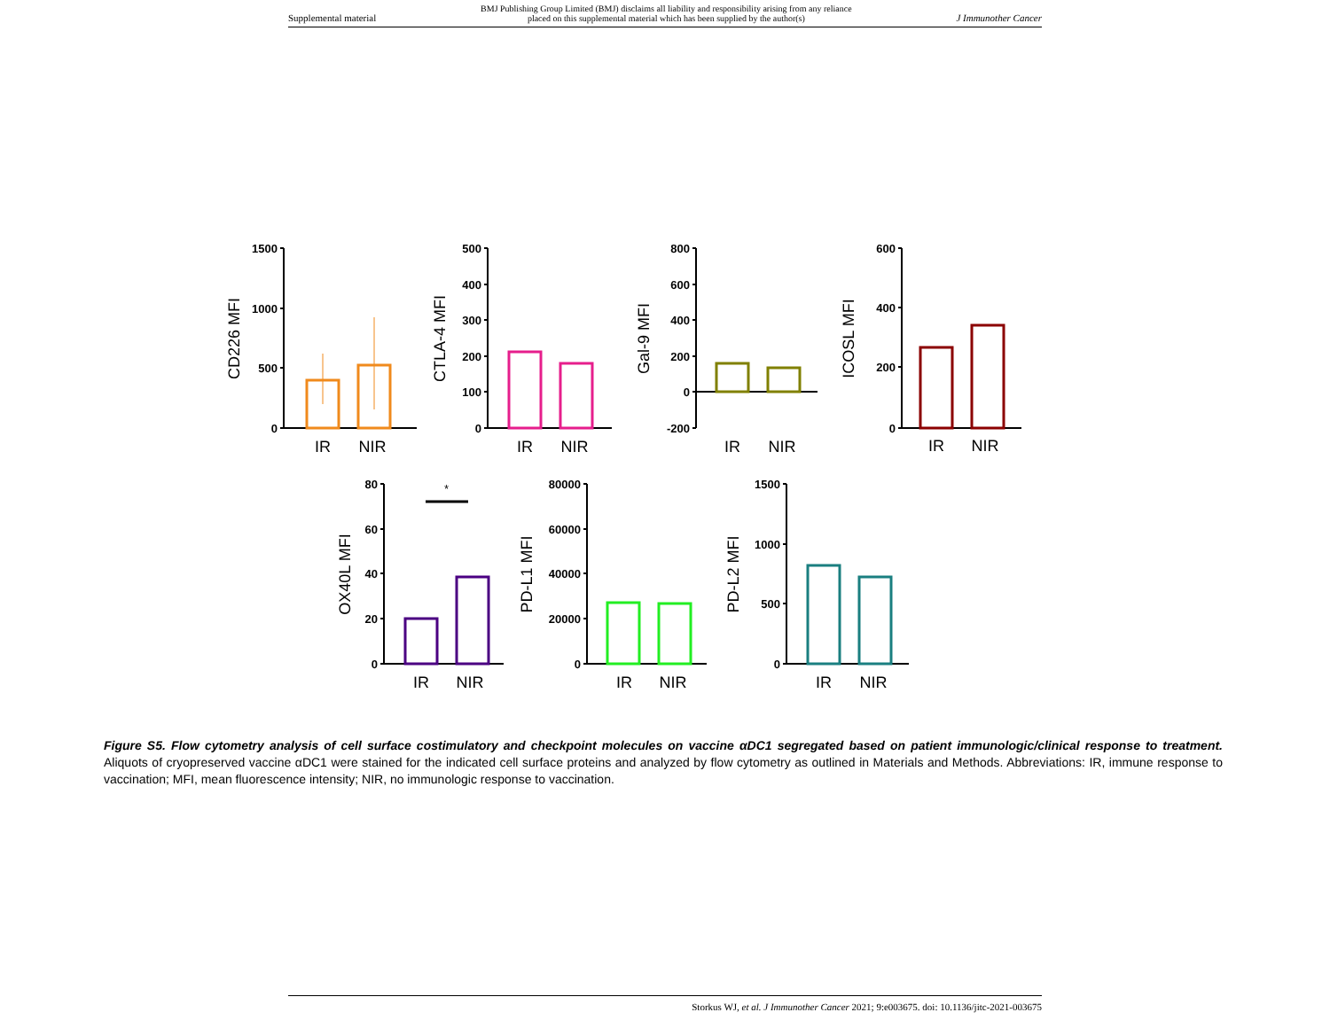Supplemental material BMJ Publishing Group Limited (BMJ) disclaims all liability and responsibility arising from any reliance
placed on this supplemental material which has been supplied by the author(s) J Immunother Cancer
1500
1000
500
0
500
400
300
200
100
0
800
600
400
200
0
-200
600
400
200
0
80
60
40
20
0
*
80000
60000
40000
20000
0
1500
1000
500
0
IR
NIR
IR
NIR
IR
NIR
IR
NIR
IR
NIR
IR
NIR
IR
NIR
CD226 MFI
CTLA-4 MFI
Gal-9 MFI
ICOSL MFI
OX40L MFI
PD-L1 MFI
PD-L2 MFI
Figure S5. Flow cytometry analysis of cell surface costimulatory and checkpoint molecules on vaccine αDC1 segregated based on patient immunologic/clinical response to treatment. Aliquots of cryopreserved vaccine αDC1 were stained for the indicated cell surface proteins and analyzed by flow cytometry as outlined in Materials and Methods. Abbreviations: IR, immune response to vaccination; MFI, mean fluorescence intensity; NIR, no immunologic response to vaccination.
Storkus WJ, et al. J Immunother Cancer 2021; 9:e003675. doi: 10.1136/jitc-2021-003675